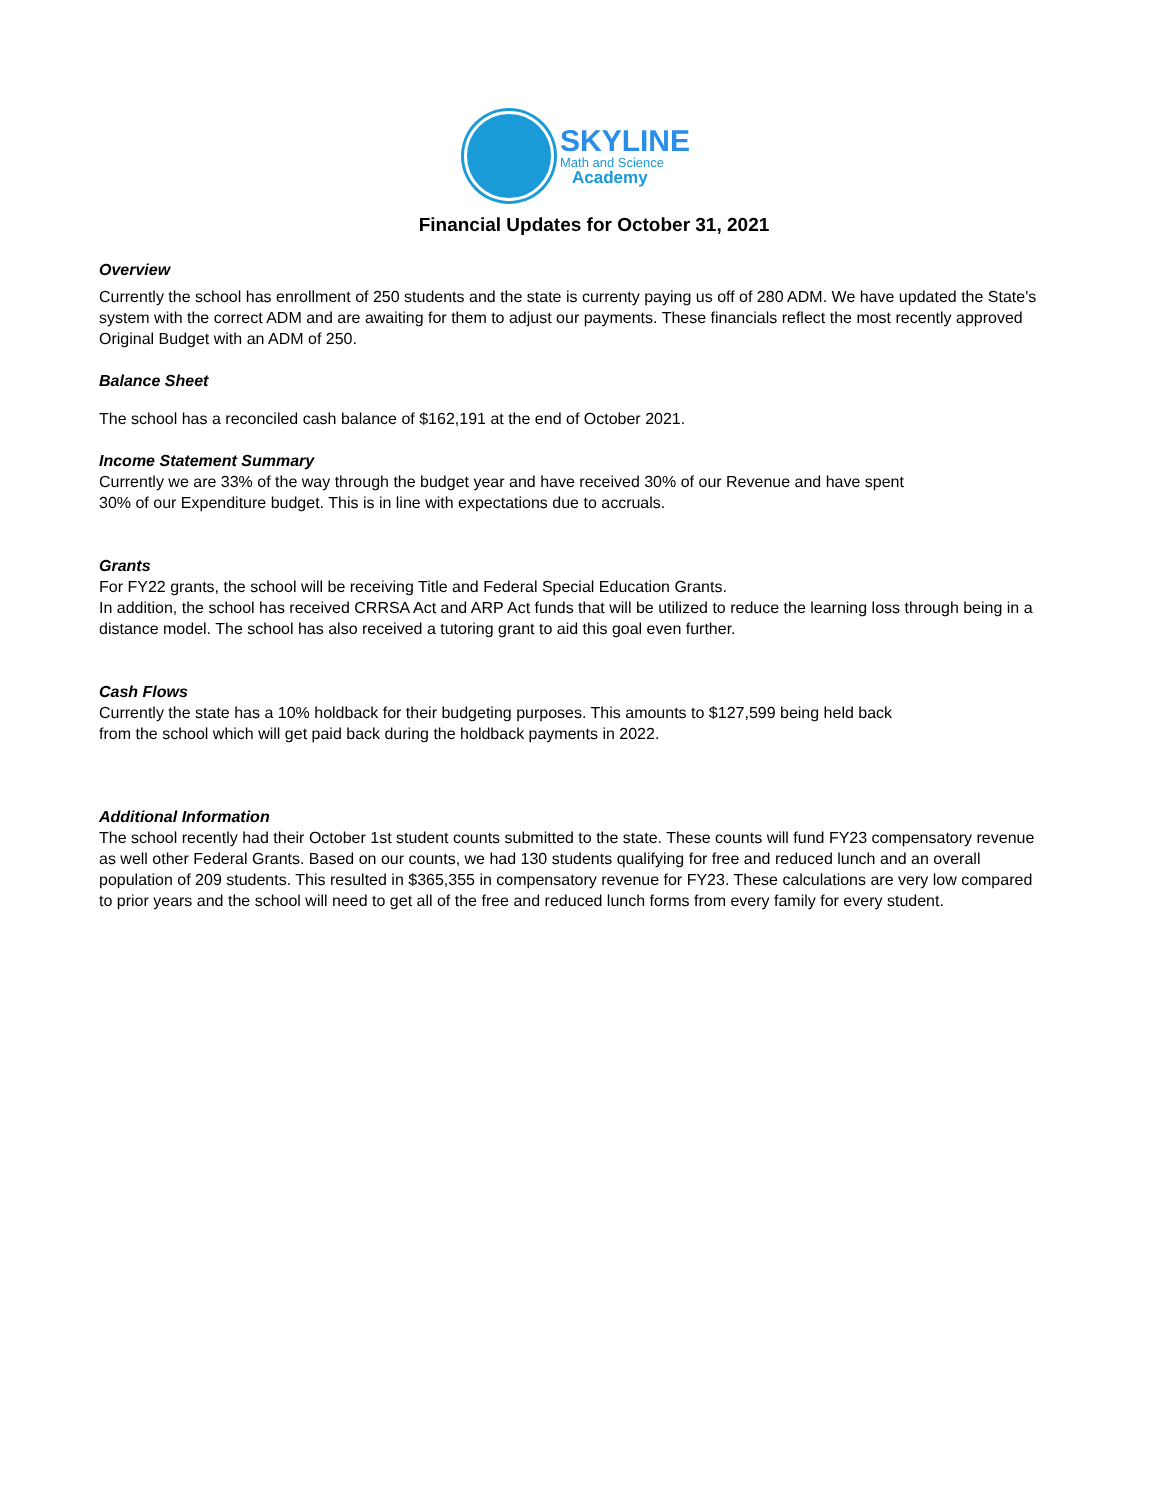SKYLINE
Math and Science
Academy
Financial Updates for October 31, 2021
Overview
Currently the school has enrollment of 250 students and the state is currenty paying us off of 280 ADM. We have updated the State's system with the correct ADM and are awaiting for them to adjust our payments. These financials reflect the most recently approved Original Budget with an ADM of 250.
Balance Sheet
The school has a reconciled cash balance of $162,191 at the end of October 2021.
Income Statement Summary
Currently we are 33% of the way through the budget year and have received 30% of our Revenue and have spent
30% of our Expenditure budget. This is in line with expectations due to accruals.
Grants
For FY22 grants, the school will be receiving Title and Federal Special Education Grants.
In addition, the school has received CRRSA Act and ARP Act funds that will be utilized to reduce the learning loss through being in a distance model. The school has also received a tutoring grant to aid this goal even further.
Cash Flows
Currently the state has a 10% holdback for their budgeting purposes. This amounts to $127,599 being held back
from the school which will get paid back during the holdback payments in 2022.
Additional Information
The school recently had their October 1st student counts submitted to the state. These counts will fund FY23 compensatory revenue as well other Federal Grants. Based on our counts, we had 130 students qualifying for free and reduced lunch and an overall population of 209 students. This resulted in $365,355 in compensatory revenue for FY23. These calculations are very low compared to prior years and the school will need to get all of the free and reduced lunch forms from every family for every student.